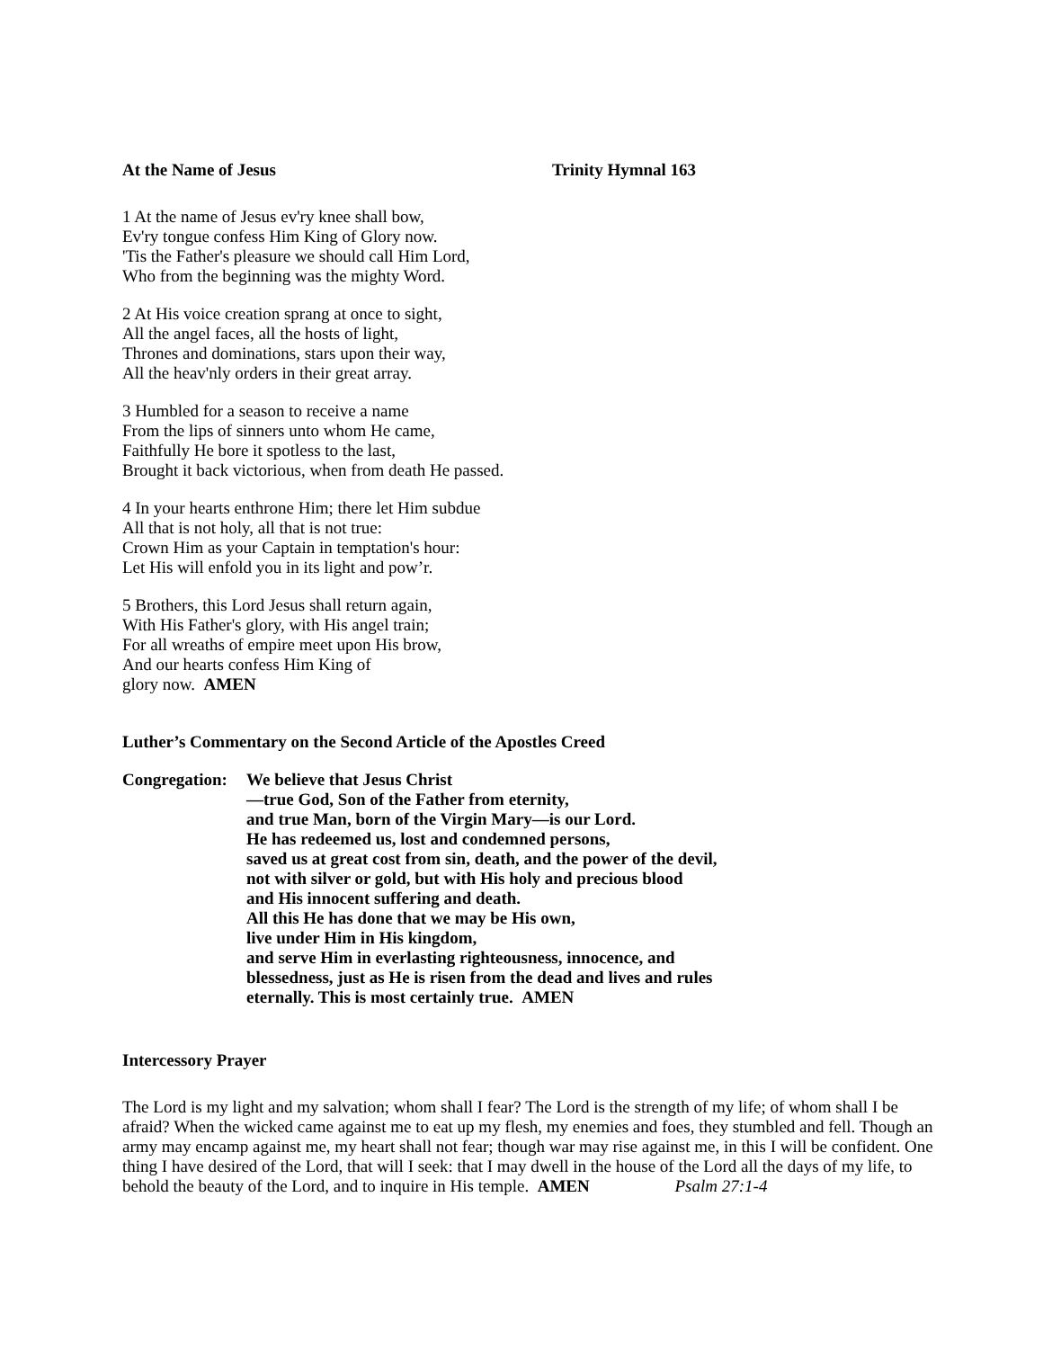At the Name of Jesus Trinity Hymnal 163
1 At the name of Jesus ev'ry knee shall bow,
Ev'ry tongue confess Him King of Glory now.
'Tis the Father's pleasure we should call Him Lord,
Who from the beginning was the mighty Word.
2 At His voice creation sprang at once to sight,
All the angel faces, all the hosts of light,
Thrones and dominations, stars upon their way,
All the heav'nly orders in their great array.
3 Humbled for a season to receive a name
From the lips of sinners unto whom He came,
Faithfully He bore it spotless to the last,
Brought it back victorious, when from death He passed.
4 In your hearts enthrone Him; there let Him subdue
All that is not holy, all that is not true:
Crown Him as your Captain in temptation's hour:
Let His will enfold you in its light and pow’r.
5 Brothers, this Lord Jesus shall return again,
With His Father's glory, with His angel train;
For all wreaths of empire meet upon His brow,
And our hearts confess Him King of
glory now. AMEN
Luther’s Commentary on the Second Article of the Apostles Creed
Congregation:
We believe that Jesus Christ
—true God, Son of the Father from eternity,
and true Man, born of the Virgin Mary—is our Lord.
He has redeemed us, lost and condemned persons,
saved us at great cost from sin, death, and the power of the devil,
not with silver or gold, but with His holy and precious blood
and His innocent suffering and death.
All this He has done that we may be His own,
live under Him in His kingdom,
and serve Him in everlasting righteousness, innocence, and
blessedness, just as He is risen from the dead and lives and rules
eternally. This is most certainly true. AMEN
Intercessory Prayer
The Lord is my light and my salvation; whom shall I fear? The Lord is the strength of my life; of whom shall I be afraid? When the wicked came against me to eat up my flesh, my enemies and foes, they stumbled and fell. Though an army may encamp against me, my heart shall not fear; though war may rise against me, in this I will be confident. One thing I have desired of the Lord, that will I seek: that I may dwell in the house of the Lord all the days of my life, to behold the beauty of the Lord, and to inquire in His temple. AMEN Psalm 27:1-4